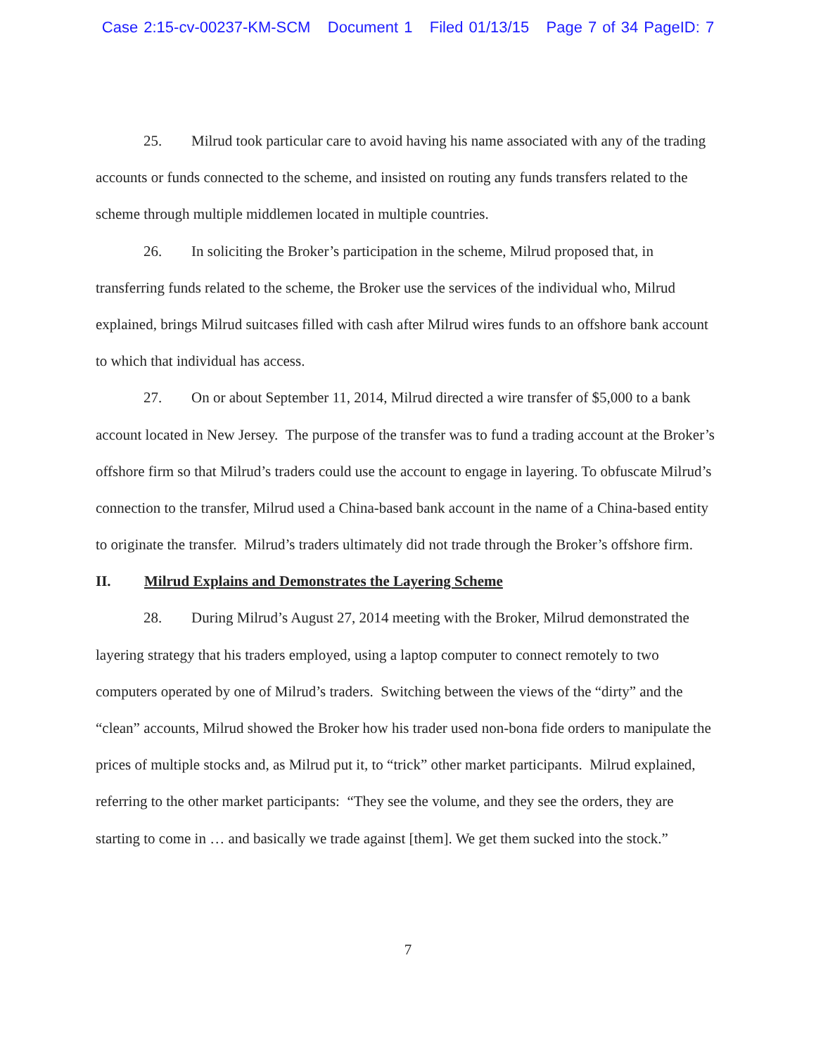Case 2:15-cv-00237-KM-SCM Document 1 Filed 01/13/15 Page 7 of 34 PageID: 7
25. Milrud took particular care to avoid having his name associated with any of the trading accounts or funds connected to the scheme, and insisted on routing any funds transfers related to the scheme through multiple middlemen located in multiple countries.
26. In soliciting the Broker’s participation in the scheme, Milrud proposed that, in transferring funds related to the scheme, the Broker use the services of the individual who, Milrud explained, brings Milrud suitcases filled with cash after Milrud wires funds to an offshore bank account to which that individual has access.
27. On or about September 11, 2014, Milrud directed a wire transfer of $5,000 to a bank account located in New Jersey. The purpose of the transfer was to fund a trading account at the Broker’s offshore firm so that Milrud’s traders could use the account to engage in layering. To obfuscate Milrud’s connection to the transfer, Milrud used a China-based bank account in the name of a China-based entity to originate the transfer. Milrud’s traders ultimately did not trade through the Broker’s offshore firm.
II. Milrud Explains and Demonstrates the Layering Scheme
28. During Milrud’s August 27, 2014 meeting with the Broker, Milrud demonstrated the layering strategy that his traders employed, using a laptop computer to connect remotely to two computers operated by one of Milrud’s traders. Switching between the views of the “dirty” and the “clean” accounts, Milrud showed the Broker how his trader used non-bona fide orders to manipulate the prices of multiple stocks and, as Milrud put it, to “trick” other market participants. Milrud explained, referring to the other market participants: “They see the volume, and they see the orders, they are starting to come in … and basically we trade against [them]. We get them sucked into the stock.”
7